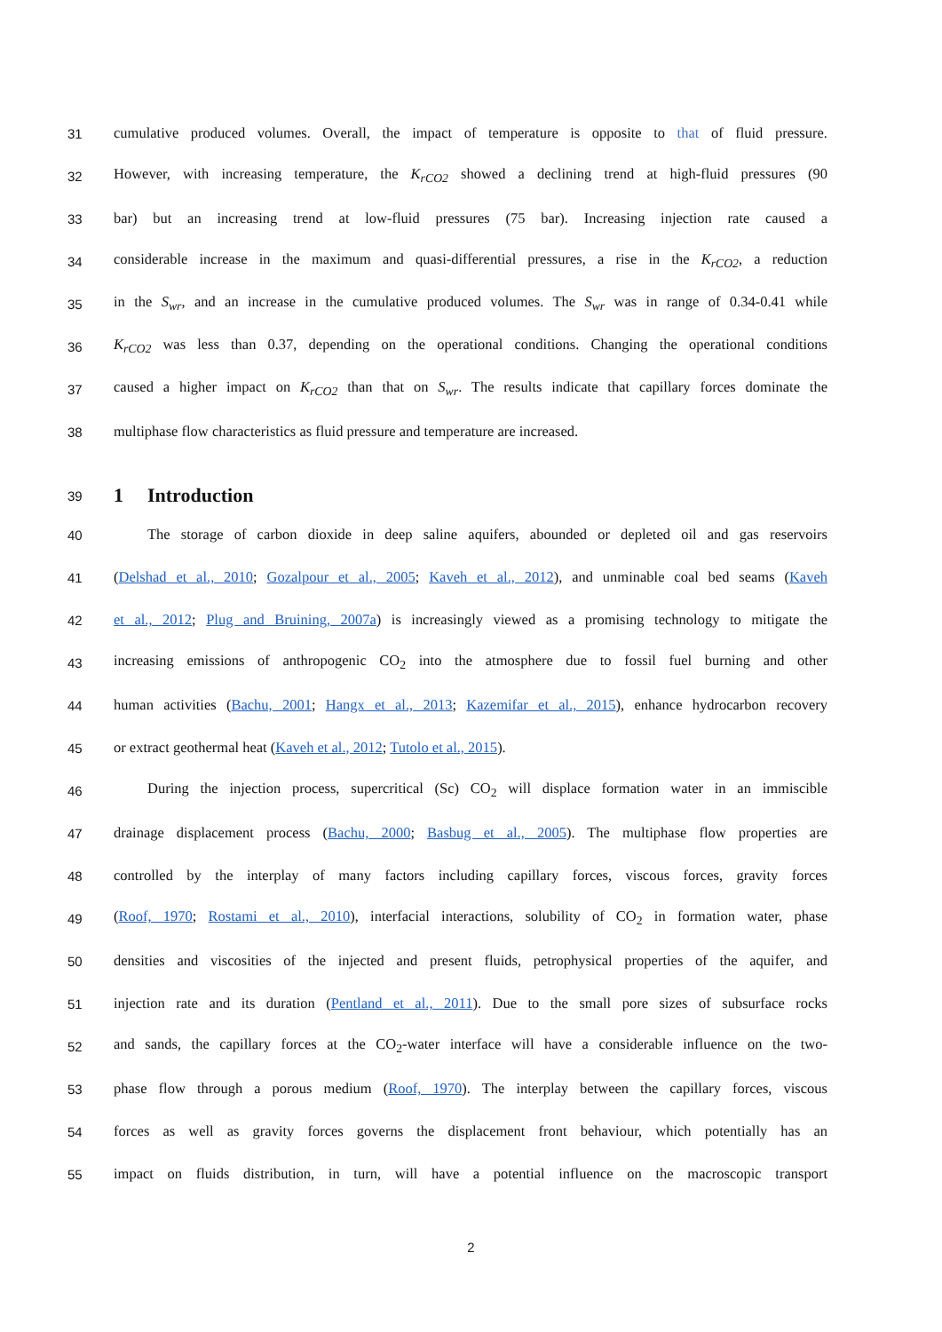31 cumulative produced volumes. Overall, the impact of temperature is opposite to that of fluid pressure.
32 However, with increasing temperature, the K<sub>rCO2</sub> showed a declining trend at high-fluid pressures (90
33 bar) but an increasing trend at low-fluid pressures (75 bar). Increasing injection rate caused a
34 considerable increase in the maximum and quasi-differential pressures, a rise in the K<sub>rCO2</sub>, a reduction
35 in the S<sub>wr</sub>, and an increase in the cumulative produced volumes. The S<sub>wr</sub> was in range of 0.34-0.41 while
36 K<sub>rCO2</sub> was less than 0.37, depending on the operational conditions. Changing the operational conditions
37 caused a higher impact on K<sub>rCO2</sub> than that on S<sub>wr</sub>. The results indicate that capillary forces dominate the
38 multiphase flow characteristics as fluid pressure and temperature are increased.
39
1 Introduction
40 The storage of carbon dioxide in deep saline aquifers, abounded or depleted oil and gas reservoirs
41 (Delshad et al., 2010; Gozalpour et al., 2005; Kaveh et al., 2012), and unminable coal bed seams (Kaveh
42 et al., 2012; Plug and Bruining, 2007a) is increasingly viewed as a promising technology to mitigate the
43 increasing emissions of anthropogenic CO<sub>2</sub> into the atmosphere due to fossil fuel burning and other
44 human activities (Bachu, 2001; Hangx et al., 2013; Kazemifar et al., 2015), enhance hydrocarbon recovery
45 or extract geothermal heat (Kaveh et al., 2012; Tutolo et al., 2015).
46 During the injection process, supercritical (Sc) CO<sub>2</sub> will displace formation water in an immiscible
47 drainage displacement process (Bachu, 2000; Basbug et al., 2005). The multiphase flow properties are
48 controlled by the interplay of many factors including capillary forces, viscous forces, gravity forces
49 (Roof, 1970; Rostami et al., 2010), interfacial interactions, solubility of CO<sub>2</sub> in formation water, phase
50 densities and viscosities of the injected and present fluids, petrophysical properties of the aquifer, and
51 injection rate and its duration (Pentland et al., 2011). Due to the small pore sizes of subsurface rocks
52 and sands, the capillary forces at the CO<sub>2</sub>-water interface will have a considerable influence on the two-
53 phase flow through a porous medium (Roof, 1970). The interplay between the capillary forces, viscous
54 forces as well as gravity forces governs the displacement front behaviour, which potentially has an
55 impact on fluids distribution, in turn, will have a potential influence on the macroscopic transport
2